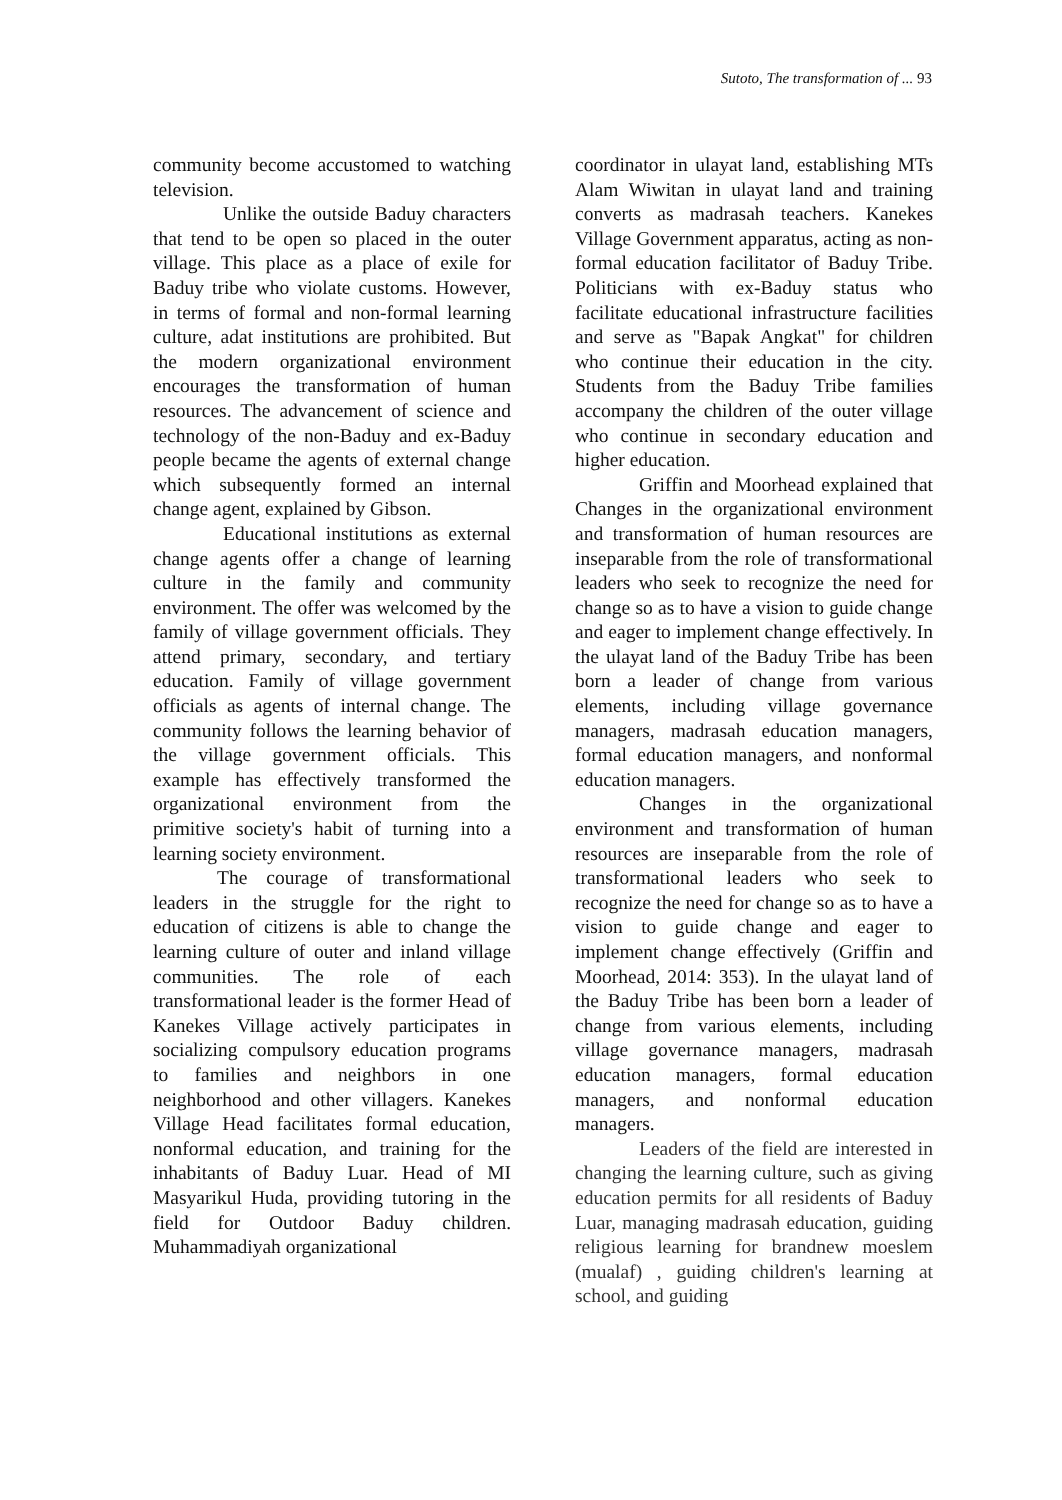Sutoto, The transformation of ... 93
community become accustomed to watching television.
Unlike the outside Baduy characters that tend to be open so placed in the outer village. This place as a place of exile for Baduy tribe who violate customs. However, in terms of formal and non-formal learning culture, adat institutions are prohibited. But the modern organizational environment encourages the transformation of human resources. The advancement of science and technology of the non-Baduy and ex-Baduy people became the agents of external change which subsequently formed an internal change agent, explained by Gibson.
Educational institutions as external change agents offer a change of learning culture in the family and community environment. The offer was welcomed by the family of village government officials. They attend primary, secondary, and tertiary education. Family of village government officials as agents of internal change. The community follows the learning behavior of the village government officials. This example has effectively transformed the organizational environment from the primitive society's habit of turning into a learning society environment.
The courage of transformational leaders in the struggle for the right to education of citizens is able to change the learning culture of outer and inland village communities. The role of each transformational leader is the former Head of Kanekes Village actively participates in socializing compulsory education programs to families and neighbors in one neighborhood and other villagers. Kanekes Village Head facilitates formal education, nonformal education, and training for the inhabitants of Baduy Luar. Head of MI Masyarikul Huda, providing tutoring in the field for Outdoor Baduy children. Muhammadiyah organizational
coordinator in ulayat land, establishing MTs Alam Wiwitan in ulayat land and training converts as madrasah teachers. Kanekes Village Government apparatus, acting as non-formal education facilitator of Baduy Tribe. Politicians with ex-Baduy status who facilitate educational infrastructure facilities and serve as "Bapak Angkat" for children who continue their education in the city. Students from the Baduy Tribe families accompany the children of the outer village who continue in secondary education and higher education.
Griffin and Moorhead explained that Changes in the organizational environment and transformation of human resources are inseparable from the role of transformational leaders who seek to recognize the need for change so as to have a vision to guide change and eager to implement change effectively. In the ulayat land of the Baduy Tribe has been born a leader of change from various elements, including village governance managers, madrasah education managers, formal education managers, and nonformal education managers.
Changes in the organizational environment and transformation of human resources are inseparable from the role of transformational leaders who seek to recognize the need for change so as to have a vision to guide change and eager to implement change effectively (Griffin and Moorhead, 2014: 353). In the ulayat land of the Baduy Tribe has been born a leader of change from various elements, including village governance managers, madrasah education managers, formal education managers, and nonformal education managers.
Leaders of the field are interested in changing the learning culture, such as giving education permits for all residents of Baduy Luar, managing madrasah education, guiding religious learning for brandnew moeslem (mualaf) , guiding children's learning at school, and guiding